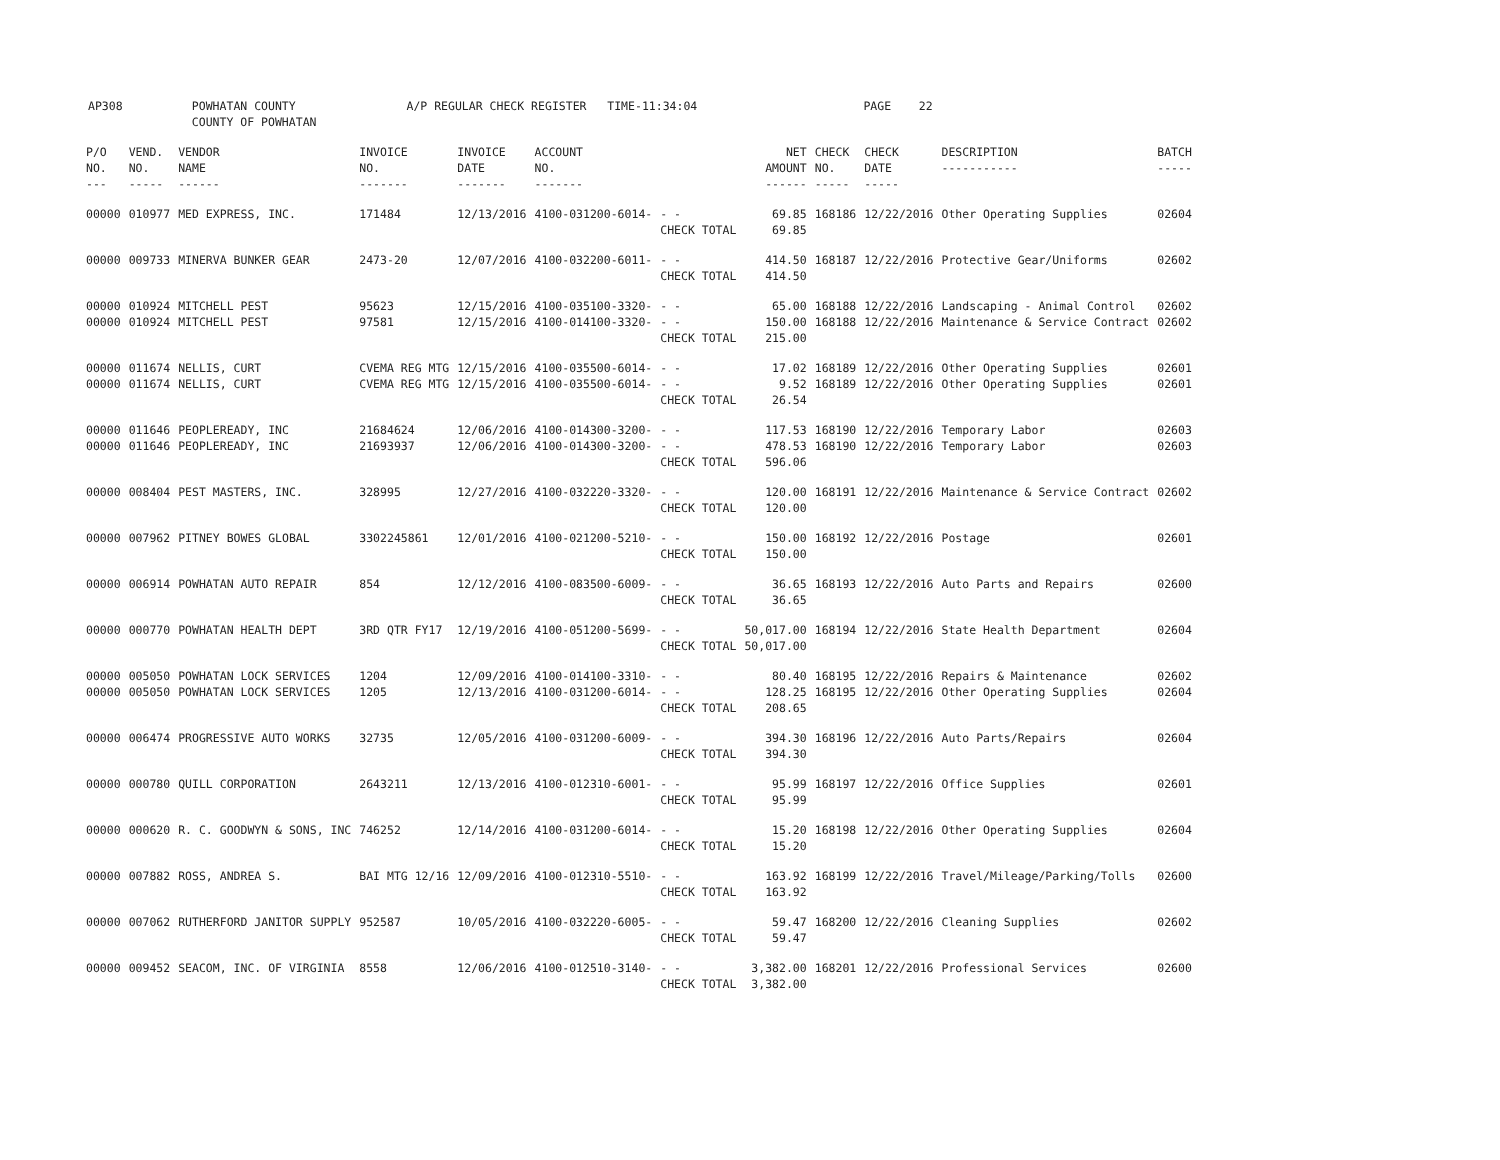AP308 POWHATAN COUNTY A/P REGULAR CHECK REGISTER TIME-11:34:04 PAGE 22 COUNTY OF POWHATAN
| P/O NO. --- | VEND. NO. ----- | VENDOR NAME ------ | INVOICE NO. ------- | INVOICE DATE ------- | ACCOUNT NO. ------- | | NET AMOUNT ------ | CHECK NO. ----- | CHECK DATE ----- | DESCRIPTION ----------- | BATCH ----- |
| --- | --- | --- | --- | --- | --- | --- | --- | --- | --- | --- | --- |
| 00000 | 010977 | MED EXPRESS, INC. | 171484 | 12/13/2016 | 4100-031200-6014- | - - CHECK TOTAL | 69.85 69.85 | 168186 | 12/22/2016 | Other Operating Supplies | 02604 |
| 00000 | 009733 | MINERVA BUNKER GEAR | 2473-20 | 12/07/2016 | 4100-032200-6011- | - - CHECK TOTAL | 414.50 414.50 | 168187 | 12/22/2016 | Protective Gear/Uniforms | 02602 |
| 00000 00000 | 010924 010924 | MITCHELL PEST MITCHELL PEST | 95623 97581 | 12/15/2016 12/15/2016 | 4100-035100-3320- 4100-014100-3320- | - - - - CHECK TOTAL | 65.00 150.00 215.00 | 168188 168188 | 12/22/2016 12/22/2016 | Landscaping - Animal Control Maintenance & Service Contract | 02602 02602 |
| 00000 00000 | 011674 011674 | NELLIS, CURT NELLIS, CURT | CVEMA REG MTG CVEMA REG MTG | 12/15/2016 12/15/2016 | 4100-035500-6014- 4100-035500-6014- | - - - - CHECK TOTAL | 17.02 9.52 26.54 | 168189 168189 | 12/22/2016 12/22/2016 | Other Operating Supplies Other Operating Supplies | 02601 02601 |
| 00000 00000 | 011646 011646 | PEOPLEREADY, INC PEOPLEREADY, INC | 21684624 21693937 | 12/06/2016 12/06/2016 | 4100-014300-3200- 4100-014300-3200- | - - - - CHECK TOTAL | 117.53 478.53 596.06 | 168190 168190 | 12/22/2016 12/22/2016 | Temporary Labor Temporary Labor | 02603 02603 |
| 00000 | 008404 | PEST MASTERS, INC. | 328995 | 12/27/2016 | 4100-032220-3320- | - - CHECK TOTAL | 120.00 120.00 | 168191 | 12/22/2016 | Maintenance & Service Contract | 02602 |
| 00000 | 007962 | PITNEY BOWES GLOBAL | 3302245861 | 12/01/2016 | 4100-021200-5210- | - - CHECK TOTAL | 150.00 150.00 | 168192 | 12/22/2016 | Postage | 02601 |
| 00000 | 006914 | POWHATAN AUTO REPAIR | 854 | 12/12/2016 | 4100-083500-6009- | - - CHECK TOTAL | 36.65 36.65 | 168193 | 12/22/2016 | Auto Parts and Repairs | 02600 |
| 00000 | 000770 | POWHATAN HEALTH DEPT | 3RD QTR FY17 | 12/19/2016 | 4100-051200-5699- | - - CHECK TOTAL | 50,017.00 50,017.00 | 168194 | 12/22/2016 | State Health Department | 02604 |
| 00000 00000 | 005050 005050 | POWHATAN LOCK SERVICES POWHATAN LOCK SERVICES | 1204 1205 | 12/09/2016 12/13/2016 | 4100-014100-3310- 4100-031200-6014- | - - - - CHECK TOTAL | 80.40 128.25 208.65 | 168195 168195 | 12/22/2016 12/22/2016 | Repairs & Maintenance Other Operating Supplies | 02602 02604 |
| 00000 | 006474 | PROGRESSIVE AUTO WORKS | 32735 | 12/05/2016 | 4100-031200-6009- | - - CHECK TOTAL | 394.30 394.30 | 168196 | 12/22/2016 | Auto Parts/Repairs | 02604 |
| 00000 | 000780 | QUILL CORPORATION | 2643211 | 12/13/2016 | 4100-012310-6001- | - - CHECK TOTAL | 95.99 95.99 | 168197 | 12/22/2016 | Office Supplies | 02601 |
| 00000 | 000620 | R. C. GOODWYN & SONS, INC | 746252 | 12/14/2016 | 4100-031200-6014- | - - CHECK TOTAL | 15.20 15.20 | 168198 | 12/22/2016 | Other Operating Supplies | 02604 |
| 00000 | 007882 | ROSS, ANDREA S. | BAI MTG 12/16 | 12/09/2016 | 4100-012310-5510- | - - CHECK TOTAL | 163.92 163.92 | 168199 | 12/22/2016 | Travel/Mileage/Parking/Tolls | 02600 |
| 00000 | 007062 | RUTHERFORD JANITOR SUPPLY | 952587 | 10/05/2016 | 4100-032220-6005- | - - CHECK TOTAL | 59.47 59.47 | 168200 | 12/22/2016 | Cleaning Supplies | 02602 |
| 00000 | 009452 | SEACOM, INC. OF VIRGINIA | 8558 | 12/06/2016 | 4100-012510-3140- | - - CHECK TOTAL | 3,382.00 3,382.00 | 168201 | 12/22/2016 | Professional Services | 02600 |